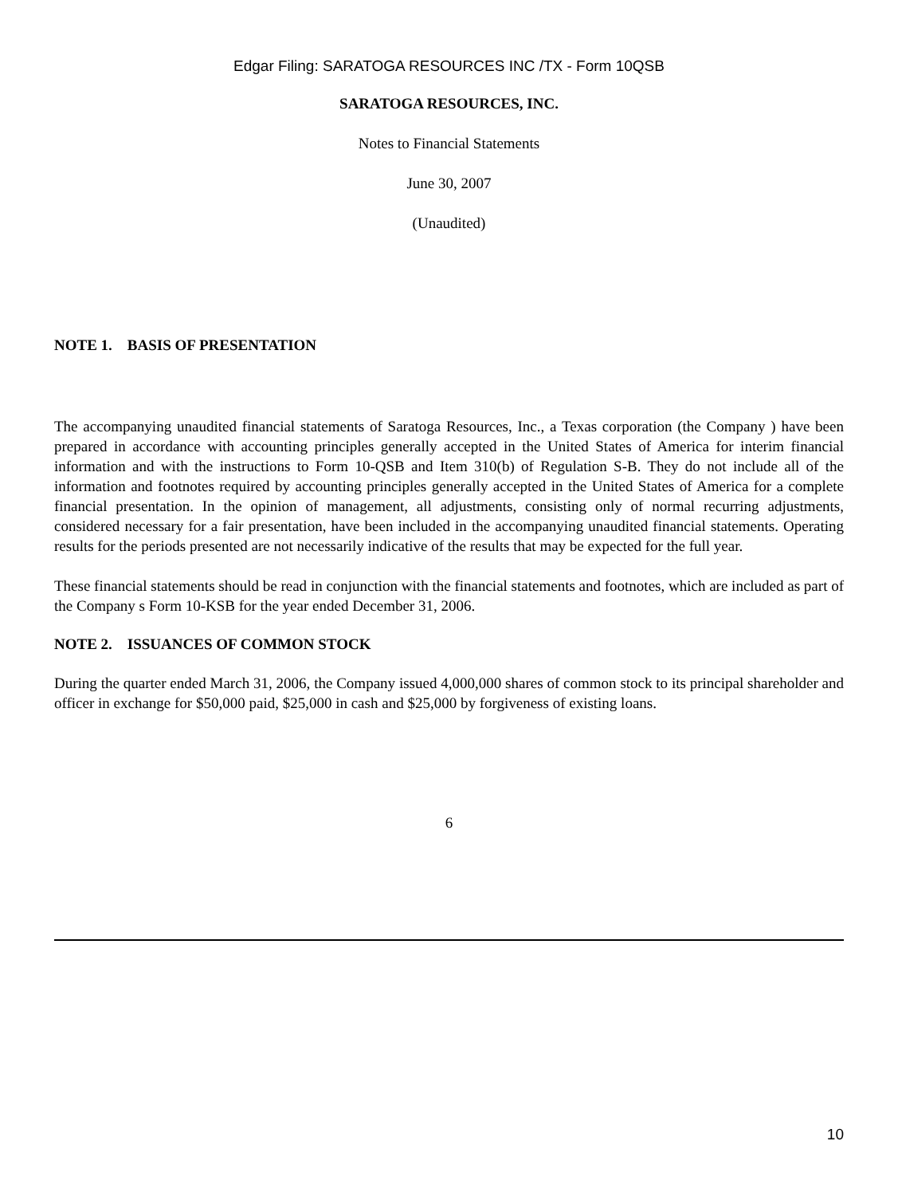Edgar Filing: SARATOGA RESOURCES INC /TX - Form 10QSB
SARATOGA RESOURCES, INC.
Notes to Financial Statements
June 30, 2007
(Unaudited)
NOTE 1. BASIS OF PRESENTATION
The accompanying unaudited financial statements of Saratoga Resources, Inc., a Texas corporation (the Company ) have been prepared in accordance with accounting principles generally accepted in the United States of America for interim financial information and with the instructions to Form 10-QSB and Item 310(b) of Regulation S-B. They do not include all of the information and footnotes required by accounting principles generally accepted in the United States of America for a complete financial presentation. In the opinion of management, all adjustments, consisting only of normal recurring adjustments, considered necessary for a fair presentation, have been included in the accompanying unaudited financial statements. Operating results for the periods presented are not necessarily indicative of the results that may be expected for the full year.
These financial statements should be read in conjunction with the financial statements and footnotes, which are included as part of the Company s Form 10-KSB for the year ended December 31, 2006.
NOTE 2. ISSUANCES OF COMMON STOCK
During the quarter ended March 31, 2006, the Company issued 4,000,000 shares of common stock to its principal shareholder and officer in exchange for $50,000 paid, $25,000 in cash and $25,000 by forgiveness of existing loans.
6
10